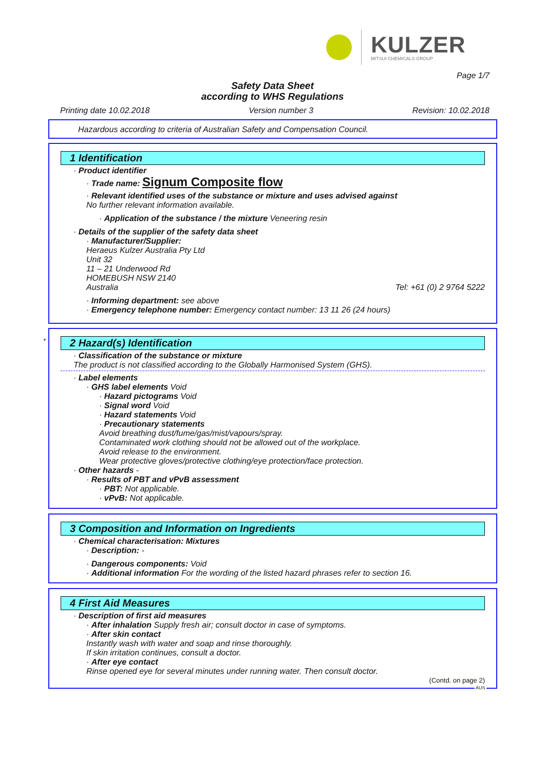KULZER
MITSUI CHEMICALS GROUP
Page 1/7
Safety Data Sheet
according to WHS Regulations
Printing date 10.02.2018 Version number 3 Revision: 10.02.2018
Hazardous according to criteria of Australian Safety and Compensation Council.
1 Identification
· Product identifier
· Trade name: Signum Composite flow
· Relevant identified uses of the substance or mixture and uses advised against
No further relevant information available.
· Application of the substance / the mixture Veneering resin
· Details of the supplier of the safety data sheet
· Manufacturer/Supplier:
Heraeus Kulzer Australia Pty Ltd
Unit 32
11 – 21 Underwood Rd
HOMEBUSH NSW 2140
Australia Tel: +61 (0) 2 9764 5222
· Informing department: see above
· Emergency telephone number: Emergency contact number: 13 11 26 (24 hours)
*
2 Hazard(s) Identification
· Classification of the substance or mixture
The product is not classified according to the Globally Harmonised System (GHS).
· Label elements
· GHS label elements Void
· Hazard pictograms Void
· Signal word Void
· Hazard statements Void
· Precautionary statements
Avoid breathing dust/fume/gas/mist/vapours/spray.
Contaminated work clothing should not be allowed out of the workplace.
Avoid release to the environment.
Wear protective gloves/protective clothing/eye protection/face protection.
· Other hazards -
· Results of PBT and vPvB assessment
· PBT: Not applicable.
· vPvB: Not applicable.
3 Composition and Information on Ingredients
· Chemical characterisation: Mixtures
· Description: -
· Dangerous components: Void
· Additional information For the wording of the listed hazard phrases refer to section 16.
4 First Aid Measures
· Description of first aid measures
· After inhalation Supply fresh air; consult doctor in case of symptoms.
· After skin contact
Instantly wash with water and soap and rinse thoroughly.
If skin irritation continues, consult a doctor.
· After eye contact
Rinse opened eye for several minutes under running water. Then consult doctor.
(Contd. on page 2)
AUS